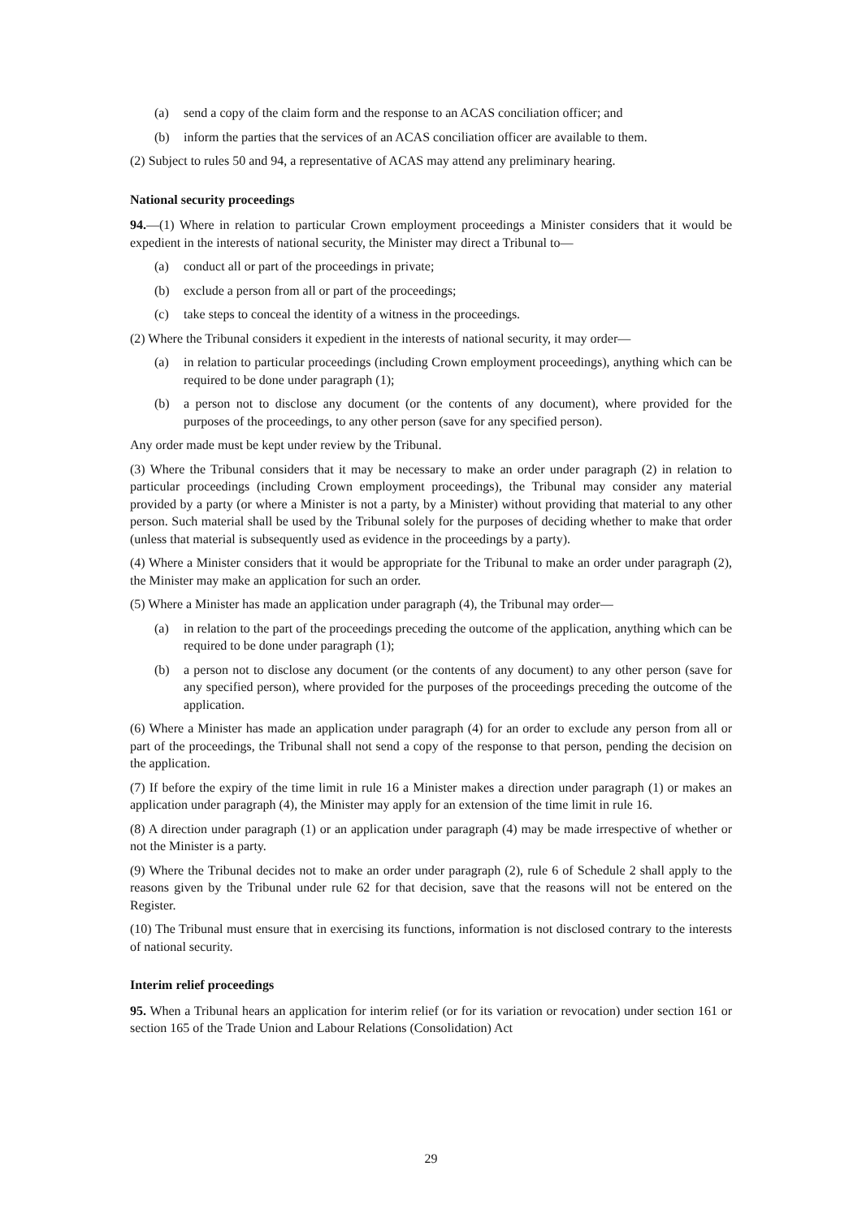(a) send a copy of the claim form and the response to an ACAS conciliation officer; and
(b) inform the parties that the services of an ACAS conciliation officer are available to them.
(2) Subject to rules 50 and 94, a representative of ACAS may attend any preliminary hearing.
National security proceedings
94.—(1) Where in relation to particular Crown employment proceedings a Minister considers that it would be expedient in the interests of national security, the Minister may direct a Tribunal to—
(a) conduct all or part of the proceedings in private;
(b) exclude a person from all or part of the proceedings;
(c) take steps to conceal the identity of a witness in the proceedings.
(2) Where the Tribunal considers it expedient in the interests of national security, it may order—
(a) in relation to particular proceedings (including Crown employment proceedings), anything which can be required to be done under paragraph (1);
(b) a person not to disclose any document (or the contents of any document), where provided for the purposes of the proceedings, to any other person (save for any specified person).
Any order made must be kept under review by the Tribunal.
(3) Where the Tribunal considers that it may be necessary to make an order under paragraph (2) in relation to particular proceedings (including Crown employment proceedings), the Tribunal may consider any material provided by a party (or where a Minister is not a party, by a Minister) without providing that material to any other person. Such material shall be used by the Tribunal solely for the purposes of deciding whether to make that order (unless that material is subsequently used as evidence in the proceedings by a party).
(4) Where a Minister considers that it would be appropriate for the Tribunal to make an order under paragraph (2), the Minister may make an application for such an order.
(5) Where a Minister has made an application under paragraph (4), the Tribunal may order—
(a) in relation to the part of the proceedings preceding the outcome of the application, anything which can be required to be done under paragraph (1);
(b) a person not to disclose any document (or the contents of any document) to any other person (save for any specified person), where provided for the purposes of the proceedings preceding the outcome of the application.
(6) Where a Minister has made an application under paragraph (4) for an order to exclude any person from all or part of the proceedings, the Tribunal shall not send a copy of the response to that person, pending the decision on the application.
(7) If before the expiry of the time limit in rule 16 a Minister makes a direction under paragraph (1) or makes an application under paragraph (4), the Minister may apply for an extension of the time limit in rule 16.
(8) A direction under paragraph (1) or an application under paragraph (4) may be made irrespective of whether or not the Minister is a party.
(9) Where the Tribunal decides not to make an order under paragraph (2), rule 6 of Schedule 2 shall apply to the reasons given by the Tribunal under rule 62 for that decision, save that the reasons will not be entered on the Register.
(10) The Tribunal must ensure that in exercising its functions, information is not disclosed contrary to the interests of national security.
Interim relief proceedings
95. When a Tribunal hears an application for interim relief (or for its variation or revocation) under section 161 or section 165 of the Trade Union and Labour Relations (Consolidation) Act
29